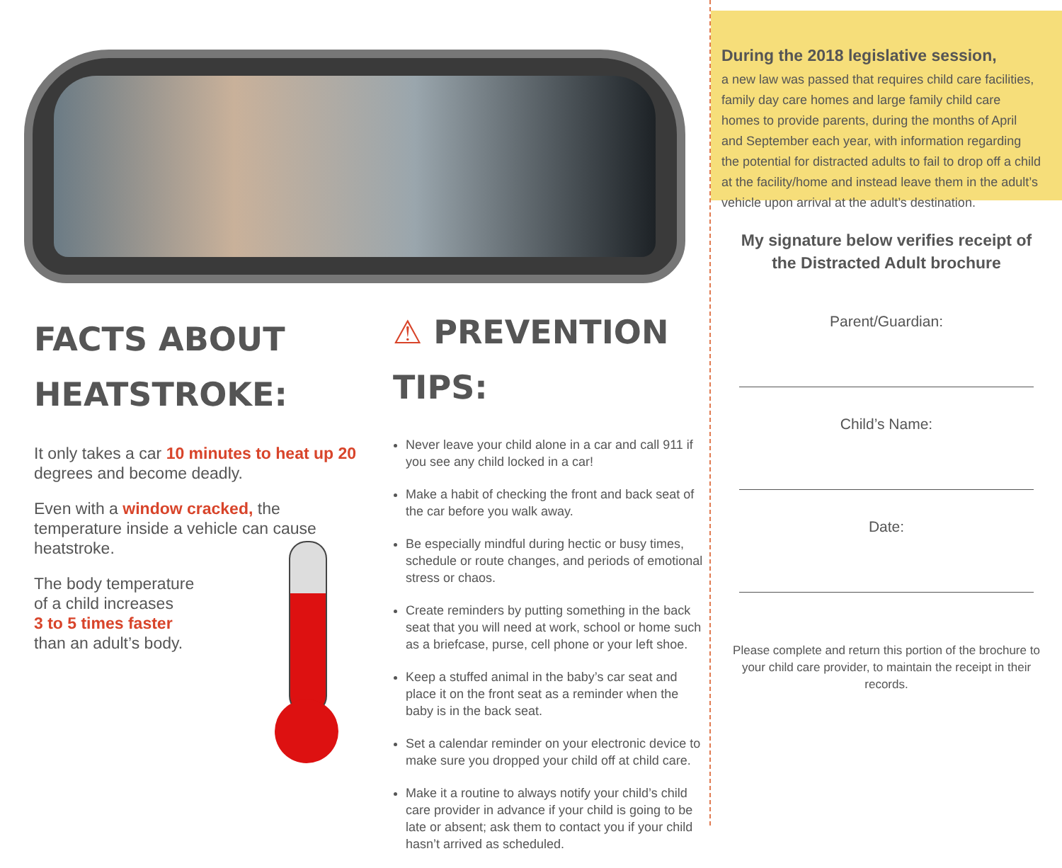FACTS ABOUT HEATSTROKE:
It only takes a car 10 minutes to heat up 20 degrees and become deadly.
Even with a window cracked, the temperature inside a vehicle can cause heatstroke.
The body temperature
of a child increases
3 to 5 times faster
than an adult’s body.
⚠ PREVENTION TIPS:
Never leave your child alone in a car and call 911 if you see any child locked in a car!
Make a habit of checking the front and back seat of the car before you walk away.
Be especially mindful during hectic or busy times, schedule or route changes, and periods of emotional stress or chaos.
Create reminders by putting something in the back seat that you will need at work, school or home such as a briefcase, purse, cell phone or your left shoe.
Keep a stuffed animal in the baby’s car seat and place it on the front seat as a reminder when the baby is in the back seat.
Set a calendar reminder on your electronic device to make sure you dropped your child off at child care.
Make it a routine to always notify your child’s child care provider in advance if your child is going to be late or absent; ask them to contact you if your child hasn’t arrived as scheduled.
During the 2018 legislative session,
a new law was passed that requires child care facilities, family day care homes and large family child care homes to provide parents, during the months of April and September each year, with information regarding the potential for distracted adults to fail to drop off a child at the facility/home and instead leave them in the adult’s vehicle upon arrival at the adult’s destination.
My signature below verifies receipt of the Distracted Adult brochure
Parent/Guardian:
Child’s Name:
Date:
Please complete and return this portion of the brochure to your child care provider, to maintain the receipt in their records.